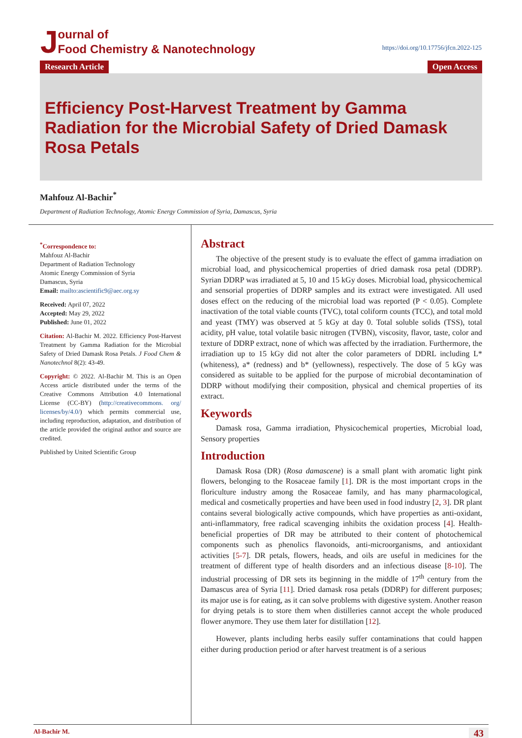Journal of
Food Chemistry & Nanotechnology
https://doi.org/10.17756/jfcn.2022-125
Research Article Open Access
Efficiency Post-Harvest Treatment by Gamma Radiation for the Microbial Safety of Dried Damask Rosa Petals
Mahfouz Al-Bachir<sup>*</sup>
Department of Radiation Technology, Atomic Energy Commission of Syria, Damascus, Syria
<sup>*</sup> Correspondence to:
Mahfouz Al-Bachir
Department of Radiation Technology
Atomic Energy Commission of Syria
Damascus, Syria
Email: mailto:ascientific9@aec.org.sy
Received: April 07, 2022
Accepted: May 29, 2022
Published: June 01, 2022
Citation: Al-Bachir M. 2022. Efficiency Post-Harvest Treatment by Gamma Radiation for the Microbial Safety of Dried Damask Rosa Petals. J Food Chem & Nanotechnol 8(2): 43-49.
Copyright: © 2022. Al-Bachir M. This is an Open Access article distributed under the terms of the Creative Commons Attribution 4.0 International License (CC-BY) (http://creativecommons. org/ licenses/by/4.0/) which permits commercial use, including reproduction, adaptation, and distribution of the article provided the original author and source are credited.
Published by United Scientific Group
Abstract
The objective of the present study is to evaluate the effect of gamma irradiation on microbial load, and physicochemical properties of dried damask rosa petal (DDRP). Syrian DDRP was irradiated at 5, 10 and 15 kGy doses. Microbial load, physicochemical and sensorial properties of DDRP samples and its extract were investigated. All used doses effect on the reducing of the microbial load was reported (P < 0.05). Complete inactivation of the total viable counts (TVC), total coliform counts (TCC), and total mold and yeast (TMY) was observed at 5 kGy at day 0. Total soluble solids (TSS), total acidity, pH value, total volatile basic nitrogen (TVBN), viscosity, flavor, taste, color and texture of DDRP extract, none of which was affected by the irradiation. Furthermore, the irradiation up to 15 kGy did not alter the color parameters of DDRL including L* (whiteness), a* (redness) and b* (yellowness), respectively. The dose of 5 kGy was considered as suitable to be applied for the purpose of microbial decontamination of DDRP without modifying their composition, physical and chemical properties of its extract.
Keywords
Damask rosa, Gamma irradiation, Physicochemical properties, Microbial load, Sensory properties
Introduction
Damask Rosa (DR) (Rosa damascene) is a small plant with aromatic light pink flowers, belonging to the Rosaceae family [1]. DR is the most important crops in the floriculture industry among the Rosaceae family, and has many pharmacological, medical and cosmetically properties and have been used in food industry [2, 3]. DR plant contains several biologically active compounds, which have properties as anti-oxidant, anti-inflammatory, free radical scavenging inhibits the oxidation process [4]. Health-beneficial properties of DR may be attributed to their content of photochemical components such as phenolics flavonoids, anti-microorganisms, and antioxidant activities [5-7]. DR petals, flowers, heads, and oils are useful in medicines for the treatment of different type of health disorders and an infectious disease [8-10]. The industrial processing of DR sets its beginning in the middle of 17<sup>th</sup> century from the Damascus area of Syria [11]. Dried damask rosa petals (DDRP) for different purposes; its major use is for eating, as it can solve problems with digestive system. Another reason for drying petals is to store them when distilleries cannot accept the whole produced flower anymore. They use them later for distillation [12].
However, plants including herbs easily suffer contaminations that could happen either during production period or after harvest treatment is of a serious
Al-Bachir M. 43